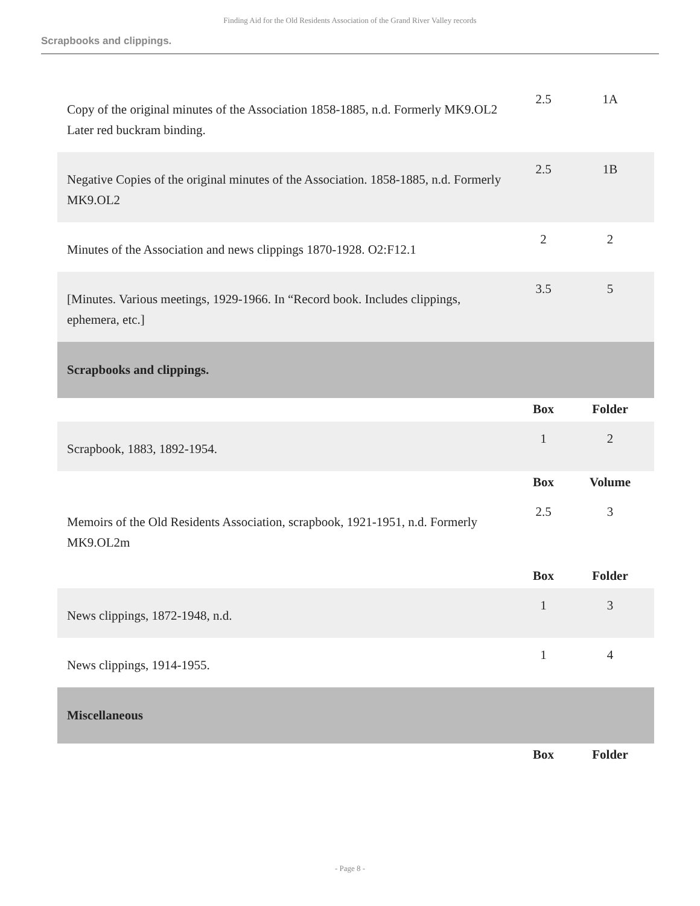Finding Aid for the Old Residents Association of the Grand River Valley records
Scrapbooks and clippings.
| Copy of the original minutes of the Association 1858-1885, n.d. Formerly MK9.OL2 Later red buckram binding. | 2.5 | 1A |
| Negative Copies of the original minutes of the Association. 1858-1885, n.d. Formerly MK9.OL2 | 2.5 | 1B |
| Minutes of the Association and news clippings 1870-1928. O2:F12.1 | 2 | 2 |
| [Minutes. Various meetings, 1929-1966. In “Record book. Includes clippings, ephemera, etc.] | 3.5 | 5 |
| Scrapbooks and clippings. | | |
| | Box | Folder |
| Scrapbook, 1883, 1892-1954. | 1 | 2 |
| | Box | Volume |
| Memoirs of the Old Residents Association, scrapbook, 1921-1951, n.d. Formerly MK9.OL2m | 2.5 | 3 |
| | Box | Folder |
| News clippings, 1872-1948, n.d. | 1 | 3 |
| News clippings, 1914-1955. | 1 | 4 |
| Miscellaneous | | |
| | Box | Folder |
- Page 8 -